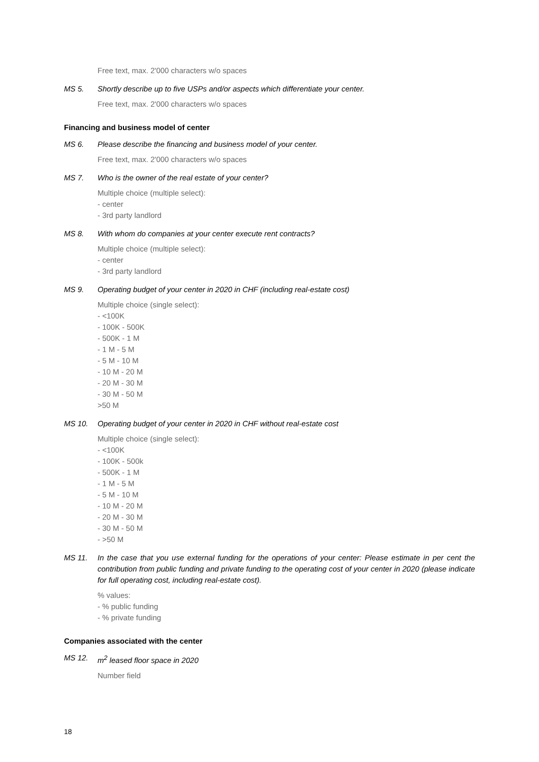Free text, max. 2'000 characters w/o spaces
MS 5. Shortly describe up to five USPs and/or aspects which differentiate your center.
Free text, max. 2'000 characters w/o spaces
Financing and business model of center
MS 6. Please describe the financing and business model of your center.
Free text, max. 2'000 characters w/o spaces
MS 7. Who is the owner of the real estate of your center?
Multiple choice (multiple select):
- center
- 3rd party landlord
MS 8. With whom do companies at your center execute rent contracts?
Multiple choice (multiple select):
- center
- 3rd party landlord
MS 9. Operating budget of your center in 2020 in CHF (including real-estate cost)
Multiple choice (single select):
- <100K
- 100K - 500K
- 500K - 1 M
- 1 M - 5 M
- 5 M - 10 M
- 10 M - 20 M
- 20 M - 30 M
- 30 M - 50 M
>50 M
MS 10. Operating budget of your center in 2020 in CHF without real-estate cost
Multiple choice (single select):
- <100K
- 100K - 500k
- 500K - 1 M
- 1 M - 5 M
- 5 M - 10 M
- 10 M - 20 M
- 20 M - 30 M
- 30 M - 50 M
- >50 M
MS 11. In the case that you use external funding for the operations of your center: Please estimate in per cent the contribution from public funding and private funding to the operating cost of your center in 2020 (please indicate for full operating cost, including real-estate cost).
% values:
- % public funding
- % private funding
Companies associated with the center
MS 12. m<sup>2</sup> leased floor space in 2020
Number field
18